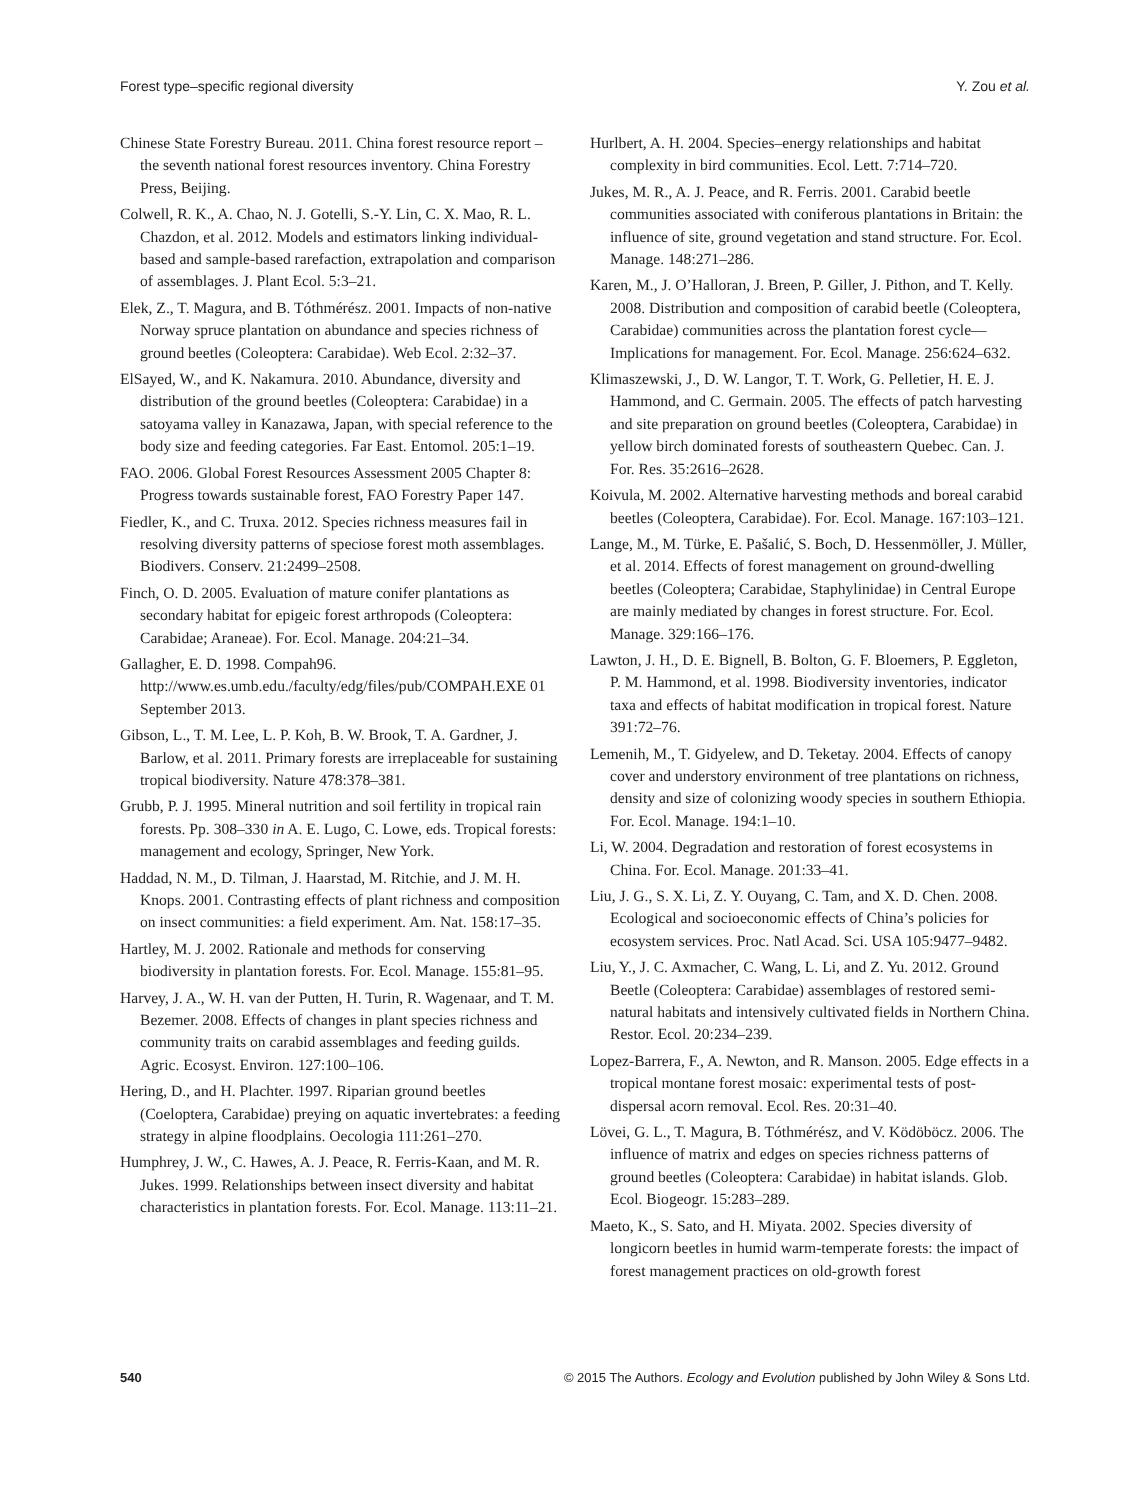Forest type–specific regional diversity Y. Zou et al.
Chinese State Forestry Bureau. 2011. China forest resource report – the seventh national forest resources inventory. China Forestry Press, Beijing.
Colwell, R. K., A. Chao, N. J. Gotelli, S.-Y. Lin, C. X. Mao, R. L. Chazdon, et al. 2012. Models and estimators linking individual-based and sample-based rarefaction, extrapolation and comparison of assemblages. J. Plant Ecol. 5:3–21.
Elek, Z., T. Magura, and B. Tóthmérész. 2001. Impacts of non-native Norway spruce plantation on abundance and species richness of ground beetles (Coleoptera: Carabidae). Web Ecol. 2:32–37.
ElSayed, W., and K. Nakamura. 2010. Abundance, diversity and distribution of the ground beetles (Coleoptera: Carabidae) in a satoyama valley in Kanazawa, Japan, with special reference to the body size and feeding categories. Far East. Entomol. 205:1–19.
FAO. 2006. Global Forest Resources Assessment 2005 Chapter 8: Progress towards sustainable forest, FAO Forestry Paper 147.
Fiedler, K., and C. Truxa. 2012. Species richness measures fail in resolving diversity patterns of speciose forest moth assemblages. Biodivers. Conserv. 21:2499–2508.
Finch, O. D. 2005. Evaluation of mature conifer plantations as secondary habitat for epigeic forest arthropods (Coleoptera: Carabidae; Araneae). For. Ecol. Manage. 204:21–34.
Gallagher, E. D. 1998. Compah96. http://www.es.umb.edu./faculty/edg/files/pub/COMPAH.EXE 01 September 2013.
Gibson, L., T. M. Lee, L. P. Koh, B. W. Brook, T. A. Gardner, J. Barlow, et al. 2011. Primary forests are irreplaceable for sustaining tropical biodiversity. Nature 478:378–381.
Grubb, P. J. 1995. Mineral nutrition and soil fertility in tropical rain forests. Pp. 308–330 in A. E. Lugo, C. Lowe, eds. Tropical forests: management and ecology, Springer, New York.
Haddad, N. M., D. Tilman, J. Haarstad, M. Ritchie, and J. M. H. Knops. 2001. Contrasting effects of plant richness and composition on insect communities: a field experiment. Am. Nat. 158:17–35.
Hartley, M. J. 2002. Rationale and methods for conserving biodiversity in plantation forests. For. Ecol. Manage. 155:81–95.
Harvey, J. A., W. H. van der Putten, H. Turin, R. Wagenaar, and T. M. Bezemer. 2008. Effects of changes in plant species richness and community traits on carabid assemblages and feeding guilds. Agric. Ecosyst. Environ. 127:100–106.
Hering, D., and H. Plachter. 1997. Riparian ground beetles (Coeloptera, Carabidae) preying on aquatic invertebrates: a feeding strategy in alpine floodplains. Oecologia 111:261–270.
Humphrey, J. W., C. Hawes, A. J. Peace, R. Ferris-Kaan, and M. R. Jukes. 1999. Relationships between insect diversity and habitat characteristics in plantation forests. For. Ecol. Manage. 113:11–21.
Hurlbert, A. H. 2004. Species–energy relationships and habitat complexity in bird communities. Ecol. Lett. 7:714–720.
Jukes, M. R., A. J. Peace, and R. Ferris. 2001. Carabid beetle communities associated with coniferous plantations in Britain: the influence of site, ground vegetation and stand structure. For. Ecol. Manage. 148:271–286.
Karen, M., J. O’Halloran, J. Breen, P. Giller, J. Pithon, and T. Kelly. 2008. Distribution and composition of carabid beetle (Coleoptera, Carabidae) communities across the plantation forest cycle—Implications for management. For. Ecol. Manage. 256:624–632.
Klimaszewski, J., D. W. Langor, T. T. Work, G. Pelletier, H. E. J. Hammond, and C. Germain. 2005. The effects of patch harvesting and site preparation on ground beetles (Coleoptera, Carabidae) in yellow birch dominated forests of southeastern Quebec. Can. J. For. Res. 35:2616–2628.
Koivula, M. 2002. Alternative harvesting methods and boreal carabid beetles (Coleoptera, Carabidae). For. Ecol. Manage. 167:103–121.
Lange, M., M. Türke, E. Pašalić, S. Boch, D. Hessenmöller, J. Müller, et al. 2014. Effects of forest management on ground-dwelling beetles (Coleoptera; Carabidae, Staphylinidae) in Central Europe are mainly mediated by changes in forest structure. For. Ecol. Manage. 329:166–176.
Lawton, J. H., D. E. Bignell, B. Bolton, G. F. Bloemers, P. Eggleton, P. M. Hammond, et al. 1998. Biodiversity inventories, indicator taxa and effects of habitat modification in tropical forest. Nature 391:72–76.
Lemenih, M., T. Gidyelew, and D. Teketay. 2004. Effects of canopy cover and understory environment of tree plantations on richness, density and size of colonizing woody species in southern Ethiopia. For. Ecol. Manage. 194:1–10.
Li, W. 2004. Degradation and restoration of forest ecosystems in China. For. Ecol. Manage. 201:33–41.
Liu, J. G., S. X. Li, Z. Y. Ouyang, C. Tam, and X. D. Chen. 2008. Ecological and socioeconomic effects of China’s policies for ecosystem services. Proc. Natl Acad. Sci. USA 105:9477–9482.
Liu, Y., J. C. Axmacher, C. Wang, L. Li, and Z. Yu. 2012. Ground Beetle (Coleoptera: Carabidae) assemblages of restored semi-natural habitats and intensively cultivated fields in Northern China. Restor. Ecol. 20:234–239.
Lopez-Barrera, F., A. Newton, and R. Manson. 2005. Edge effects in a tropical montane forest mosaic: experimental tests of post-dispersal acorn removal. Ecol. Res. 20:31–40.
Lövei, G. L., T. Magura, B. Tóthmérész, and V. Ködöböcz. 2006. The influence of matrix and edges on species richness patterns of ground beetles (Coleoptera: Carabidae) in habitat islands. Glob. Ecol. Biogeogr. 15:283–289.
Maeto, K., S. Sato, and H. Miyata. 2002. Species diversity of longicorn beetles in humid warm-temperate forests: the impact of forest management practices on old-growth forest
540 © 2015 The Authors. Ecology and Evolution published by John Wiley & Sons Ltd.